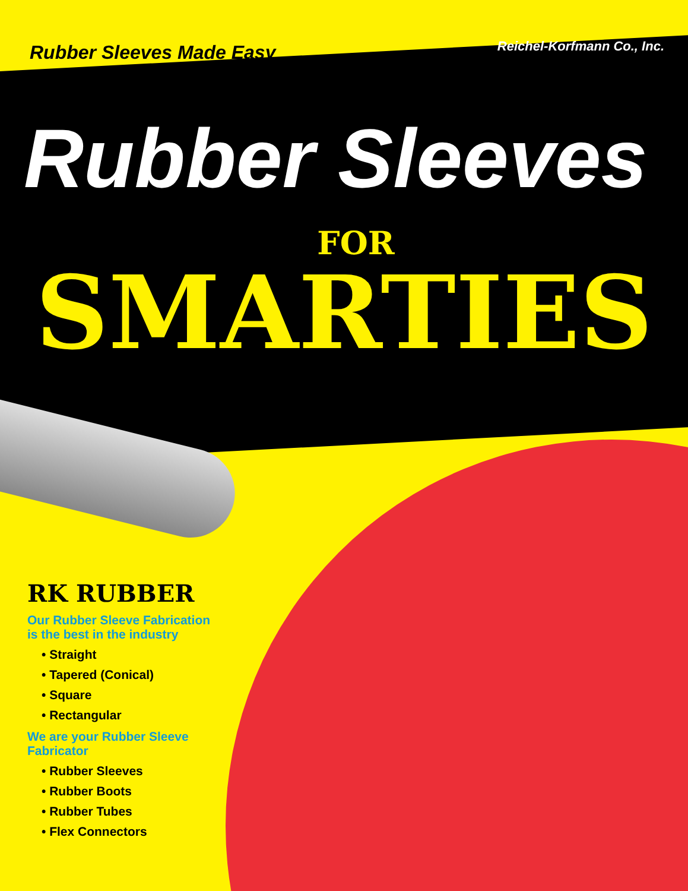Rubber Sleeves Made Easy Reichel-Korfmann Co., Inc.
Rubber Sleeves
FOR
SMARTIES
RK RUBBER
Our Rubber Sleeve Fabrication is the best in the industry
• Straight
• Tapered (Conical)
• Square
• Rectangular
We are your Rubber Sleeve Fabricator
• Rubber Sleeves
• Rubber Boots
• Rubber Tubes
• Flex Connectors